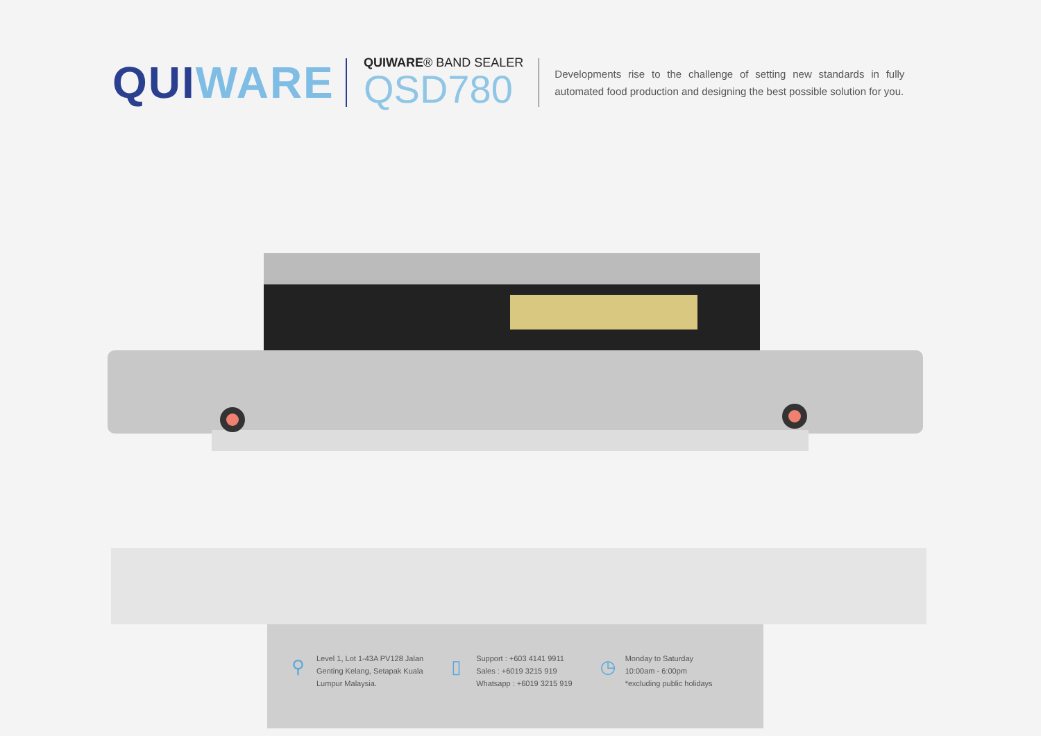QUIWARE
QUIWARE® BAND SEALER
QSD780
Developments rise to the challenge of setting new standards in fully automated food production and designing the best possible solution for you.
⚲
Level 1, Lot 1-43A PV128 Jalan
Genting Kelang, Setapak Kuala
Lumpur Malaysia.
▯
Support : +603 4141 9911
Sales : +6019 3215 919
Whatsapp : +6019 3215 919
◷
Monday to Saturday
10:00am - 6:00pm
*excluding public holidays